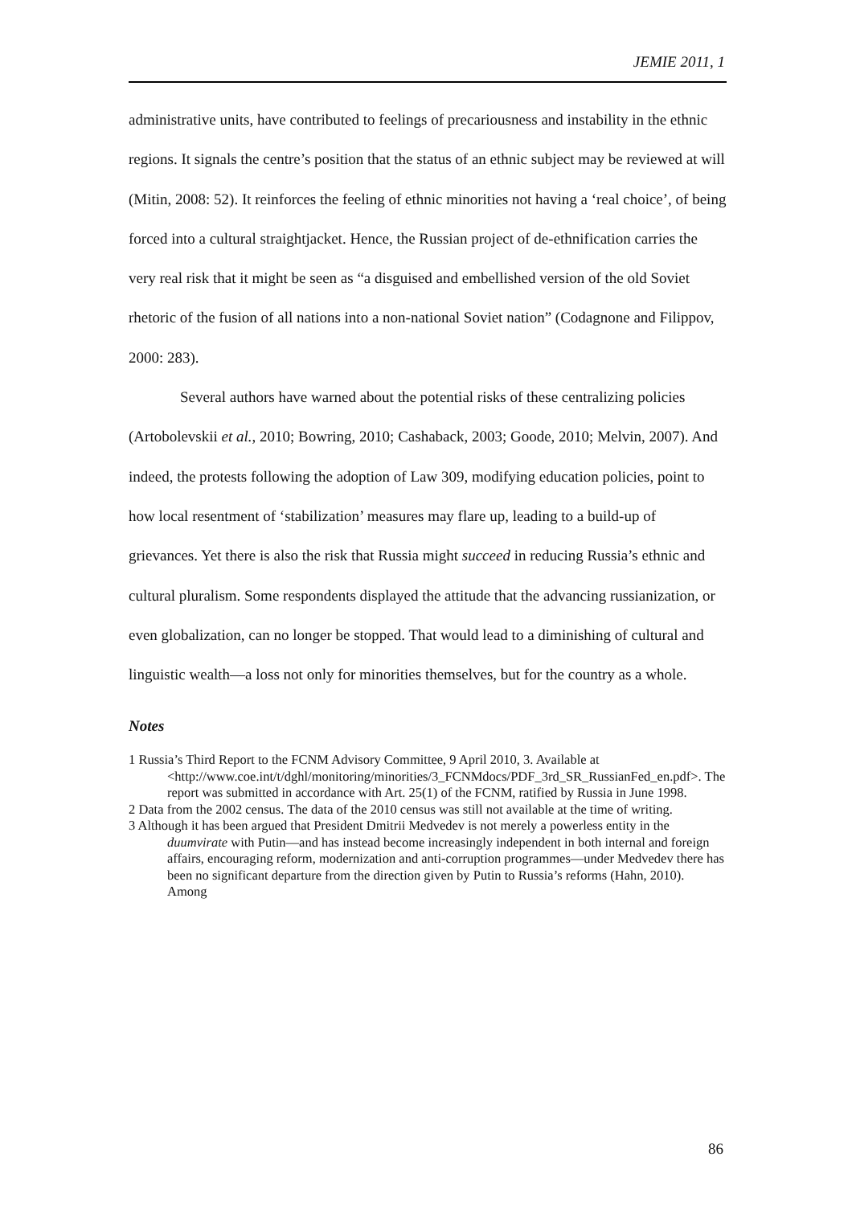JEMIE 2011, 1
administrative units, have contributed to feelings of precariousness and instability in the ethnic regions. It signals the centre’s position that the status of an ethnic subject may be reviewed at will (Mitin, 2008: 52). It reinforces the feeling of ethnic minorities not having a ‘real choice’, of being forced into a cultural straightjacket. Hence, the Russian project of de-ethnification carries the very real risk that it might be seen as “a disguised and embellished version of the old Soviet rhetoric of the fusion of all nations into a non-national Soviet nation” (Codagnone and Filippov, 2000: 283).
Several authors have warned about the potential risks of these centralizing policies (Artobolevskii et al., 2010; Bowring, 2010; Cashaback, 2003; Goode, 2010; Melvin, 2007). And indeed, the protests following the adoption of Law 309, modifying education policies, point to how local resentment of ‘stabilization’ measures may flare up, leading to a build-up of grievances. Yet there is also the risk that Russia might succeed in reducing Russia’s ethnic and cultural pluralism. Some respondents displayed the attitude that the advancing russianization, or even globalization, can no longer be stopped. That would lead to a diminishing of cultural and linguistic wealth—a loss not only for minorities themselves, but for the country as a whole.
Notes
1 Russia’s Third Report to the FCNM Advisory Committee, 9 April 2010, 3. Available at <http://www.coe.int/t/dghl/monitoring/minorities/3_FCNMdocs/PDF_3rd_SR_RussianFed_en.pdf>. The report was submitted in accordance with Art. 25(1) of the FCNM, ratified by Russia in June 1998.
2 Data from the 2002 census. The data of the 2010 census was still not available at the time of writing.
3 Although it has been argued that President Dmitrii Medvedev is not merely a powerless entity in the duumvirate with Putin—and has instead become increasingly independent in both internal and foreign affairs, encouraging reform, modernization and anti-corruption programmes—under Medvedev there has been no significant departure from the direction given by Putin to Russia’s reforms (Hahn, 2010). Among
86